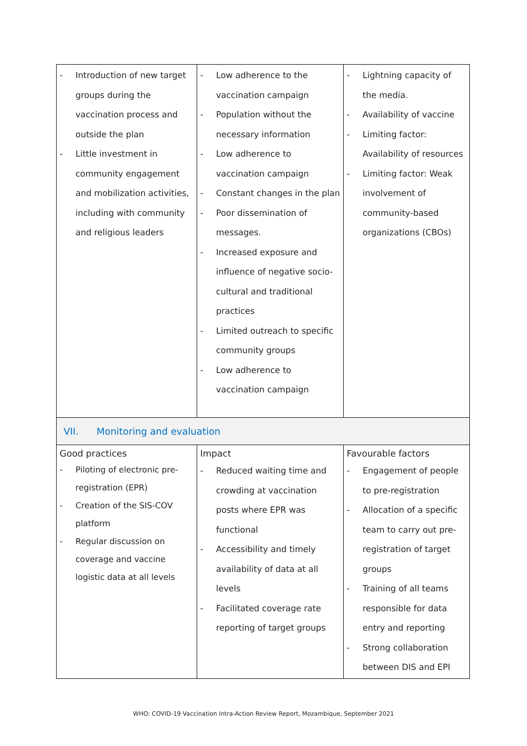| - Introduction of new target groups during the vaccination process and outside the plan - Little investment in community engagement and mobilization activities, including with community and religious leaders | - Low adherence to the vaccination campaign - Population without the necessary information - Low adherence to vaccination campaign - Constant changes in the plan - Poor dissemination of messages. - Increased exposure and influence of negative socio-cultural and traditional practices - Limited outreach to specific community groups - Low adherence to vaccination campaign | - Lightning capacity of the media. - Availability of vaccine - Limiting factor: Availability of resources - Limiting factor: Weak involvement of community-based organizations (CBOs) |
| VII. Monitoring and evaluation | | |
| Good practices - Piloting of electronic pre-registration (EPR) - Creation of the SIS-COV platform - Regular discussion on coverage and vaccine logistic data at all levels | Impact - Reduced waiting time and crowding at vaccination posts where EPR was functional - Accessibility and timely availability of data at all levels - Facilitated coverage rate reporting of target groups | Favourable factors - Engagement of people to pre-registration - Allocation of a specific team to carry out pre-registration of target groups - Training of all teams responsible for data entry and reporting - Strong collaboration between DIS and EPI |
WHO: COVID-19 Vaccination Intra-Action Review Report, Mozambique, September 2021